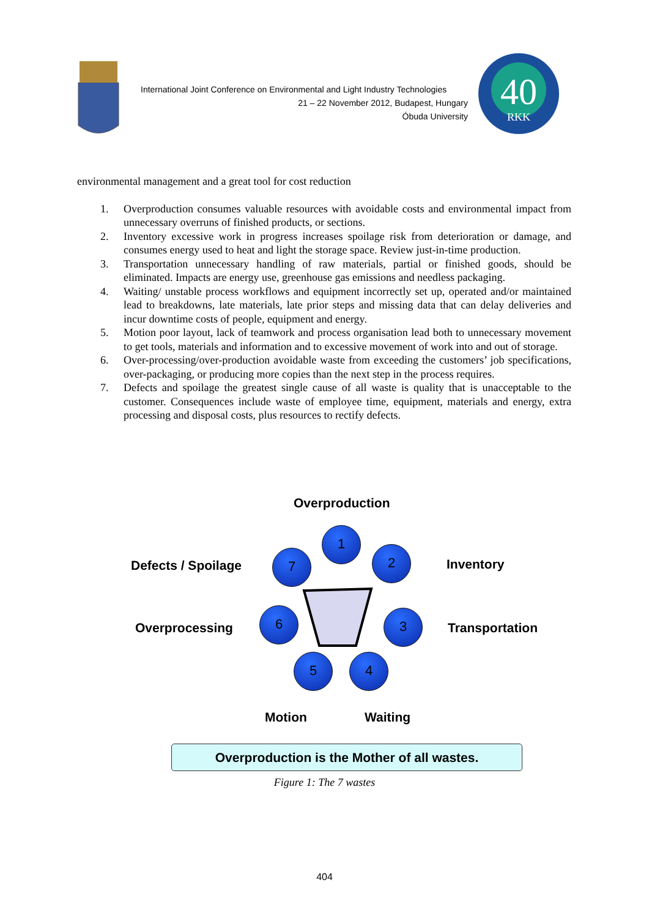International Joint Conference on Environmental and Light Industry Technologies
21 – 22 November 2012, Budapest, Hungary
Óbuda University
40
RKK
environmental management and a great tool for cost reduction
1. Overproduction consumes valuable resources with avoidable costs and environmental impact from unnecessary overruns of finished products, or sections.
2. Inventory excessive work in progress increases spoilage risk from deterioration or damage, and consumes energy used to heat and light the storage space. Review just-in-time production.
3. Transportation unnecessary handling of raw materials, partial or finished goods, should be eliminated. Impacts are energy use, greenhouse gas emissions and needless packaging.
4. Waiting/ unstable process workflows and equipment incorrectly set up, operated and/or maintained lead to breakdowns, late materials, late prior steps and missing data that can delay deliveries and incur downtime costs of people, equipment and energy.
5. Motion poor layout, lack of teamwork and process organisation lead both to unnecessary movement to get tools, materials and information and to excessive movement of work into and out of storage.
6. Over-processing/over-production avoidable waste from exceeding the customers’ job specifications, over-packaging, or producing more copies than the next step in the process requires.
7. Defects and spoilage the greatest single cause of all waste is quality that is unacceptable to the customer. Consequences include waste of employee time, equipment, materials and energy, extra processing and disposal costs, plus resources to rectify defects.
Overproduction
Defects / Spoilage Inventory
Overprocessing Transportation
Motion Waiting
1
2
3
4
5
6
7
Overproduction is the Mother of all wastes.
Figure 1: The 7 wastes
404